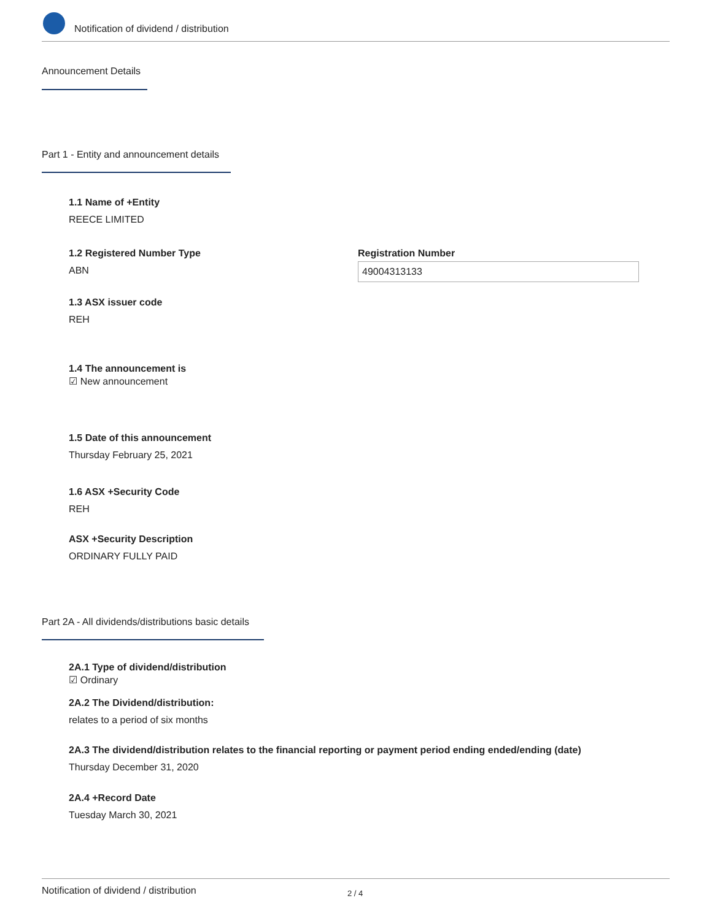Notification of dividend / distribution
Announcement Details
Part 1 - Entity and announcement details
1.1 Name of +Entity
REECE LIMITED
1.2 Registered Number Type
ABN
Registration Number
49004313133
1.3 ASX issuer code
REH
1.4 The announcement is
☑ New announcement
1.5 Date of this announcement
Thursday February 25, 2021
1.6 ASX +Security Code
REH
ASX +Security Description
ORDINARY FULLY PAID
Part 2A - All dividends/distributions basic details
2A.1 Type of dividend/distribution
☑ Ordinary
2A.2 The Dividend/distribution:
relates to a period of six months
2A.3 The dividend/distribution relates to the financial reporting or payment period ending ended/ending (date)
Thursday December 31, 2020
2A.4 +Record Date
Tuesday March 30, 2021
Notification of dividend / distribution 2 / 4